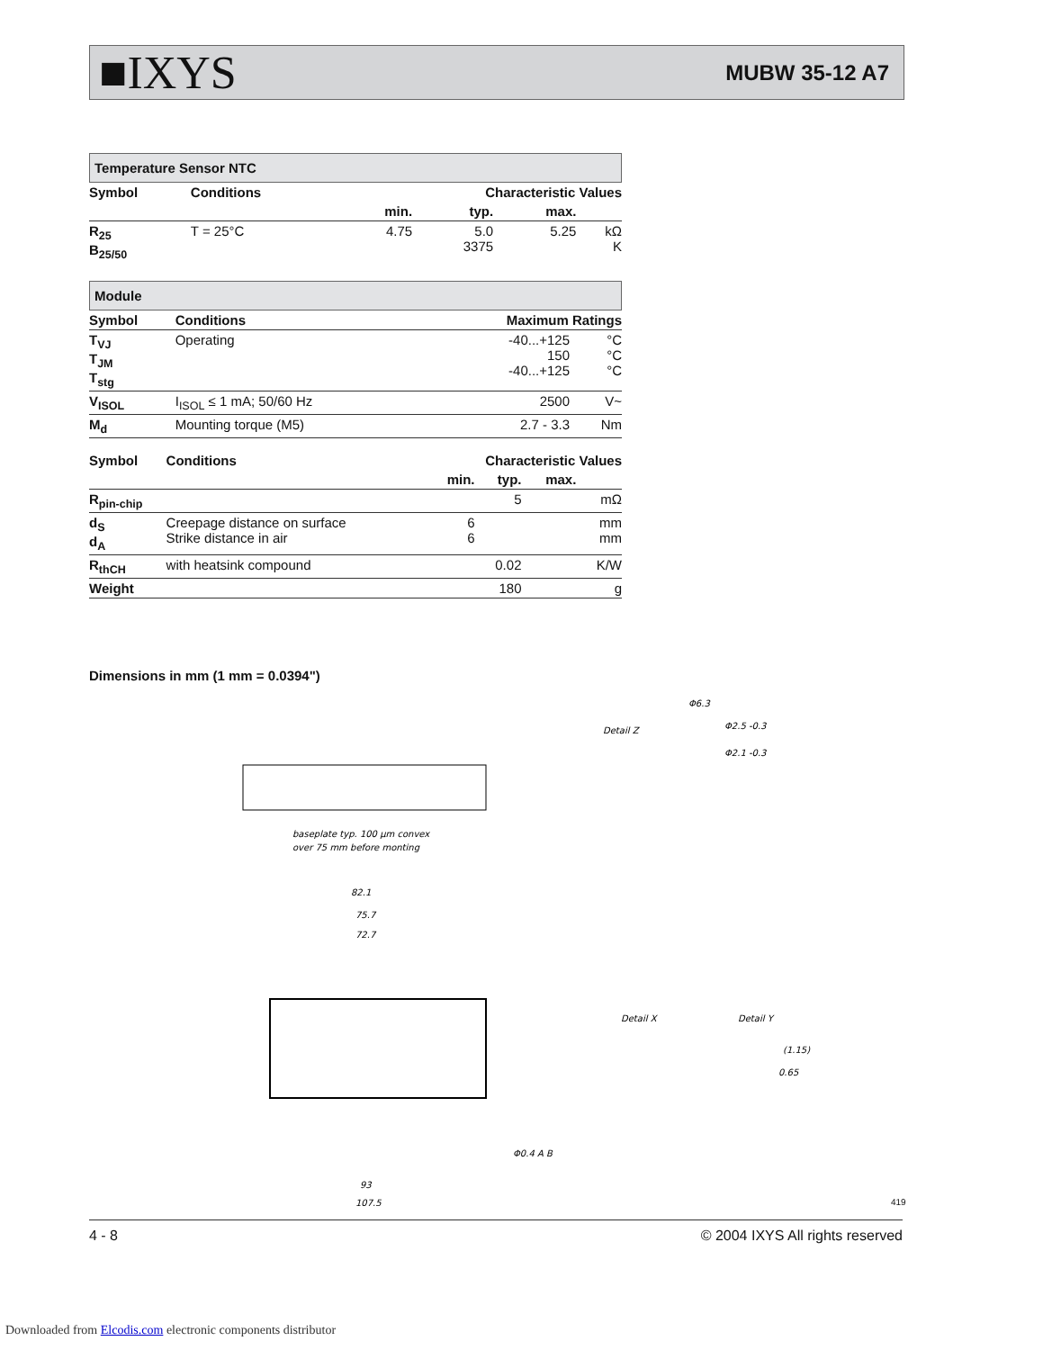■IXYS MUBW 35-12 A7
Temperature Sensor NTC
| Symbol | Conditions | Characteristic Values | | | |
| --- | --- | --- | --- | --- | --- |
| | | min. | typ. | max. | |
| R<sub>25</sub> B<sub>25/50</sub> | T = 25°C | 4.75 | 5.0 3375 | 5.25 | kΩ K |
Module
| Symbol | Conditions | Maximum Ratings | |
| --- | --- | --- | --- |
| T<sub>VJ</sub> T<sub>JM</sub> T<sub>stg</sub> | Operating | -40...+125 150 -40...+125 | °C °C °C |
| V<sub>ISOL</sub> | I<sub>ISOL</sub> ≤ 1 mA; 50/60 Hz | 2500 | V~ |
| M<sub>d</sub> | Mounting torque (M5) | 2.7 - 3.3 | Nm |
| Symbol | Conditions | Characteristic Values | | | |
| --- | --- | --- | --- | --- | --- |
| | | min. | typ. | max. | |
| R<sub>pin-chip</sub> | | | 5 | | mΩ |
| d<sub>S</sub> d<sub>A</sub> | Creepage distance on surface Strike distance in air | 6 6 | | | mm mm |
| R<sub>thCH</sub> | with heatsink compound | | 0.02 | | K/W |
| Weight | | | 180 | | g |
Dimensions in mm (1 mm = 0.0394")
baseplate typ. 100 µm convex
over 75 mm before monting
82.1
75.7
72.7
93
107.5
Detail Z
Φ6.3
Φ2.5 -0.3
Φ2.1 -0.3
Detail X
Detail Y
(1.15)
0.65
Φ0.4 A B
4 - 8 © 2004 IXYS All rights reserved
419
Downloaded from Elcodis.com electronic components distributor